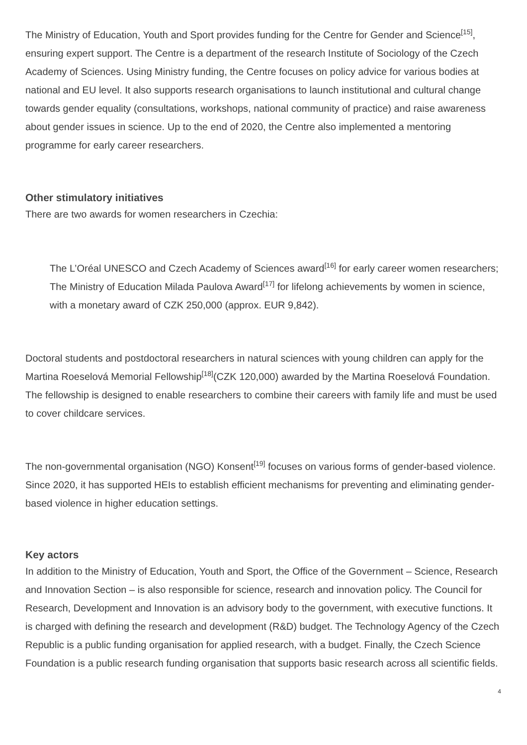The Ministry of Education, Youth and Sport provides funding for the Centre for Gender and Science<sup>[15]</sup>, ensuring expert support. The Centre is a department of the research Institute of Sociology of the Czech Academy of Sciences. Using Ministry funding, the Centre focuses on policy advice for various bodies at national and EU level. It also supports research organisations to launch institutional and cultural change towards gender equality (consultations, workshops, national community of practice) and raise awareness about gender issues in science. Up to the end of 2020, the Centre also implemented a mentoring programme for early career researchers.
Other stimulatory initiatives
There are two awards for women researchers in Czechia:
The L’Oréal UNESCO and Czech Academy of Sciences award<sup>[16]</sup> for early career women researchers;
The Ministry of Education Milada Paulova Award<sup>[17]</sup> for lifelong achievements by women in science, with a monetary award of CZK 250,000 (approx. EUR 9,842).
Doctoral students and postdoctoral researchers in natural sciences with young children can apply for the Martina Roeselová Memorial Fellowship<sup>[18]</sup>(CZK 120,000) awarded by the Martina Roeselová Foundation. The fellowship is designed to enable researchers to combine their careers with family life and must be used to cover childcare services.
The non-governmental organisation (NGO) Konsent<sup>[19]</sup> focuses on various forms of gender-based violence. Since 2020, it has supported HEIs to establish efficient mechanisms for preventing and eliminating gender-based violence in higher education settings.
Key actors
In addition to the Ministry of Education, Youth and Sport, the Office of the Government – Science, Research and Innovation Section – is also responsible for science, research and innovation policy. The Council for Research, Development and Innovation is an advisory body to the government, with executive functions. It is charged with defining the research and development (R&D) budget. The Technology Agency of the Czech Republic is a public funding organisation for applied research, with a budget. Finally, the Czech Science Foundation is a public research funding organisation that supports basic research across all scientific fields.
4